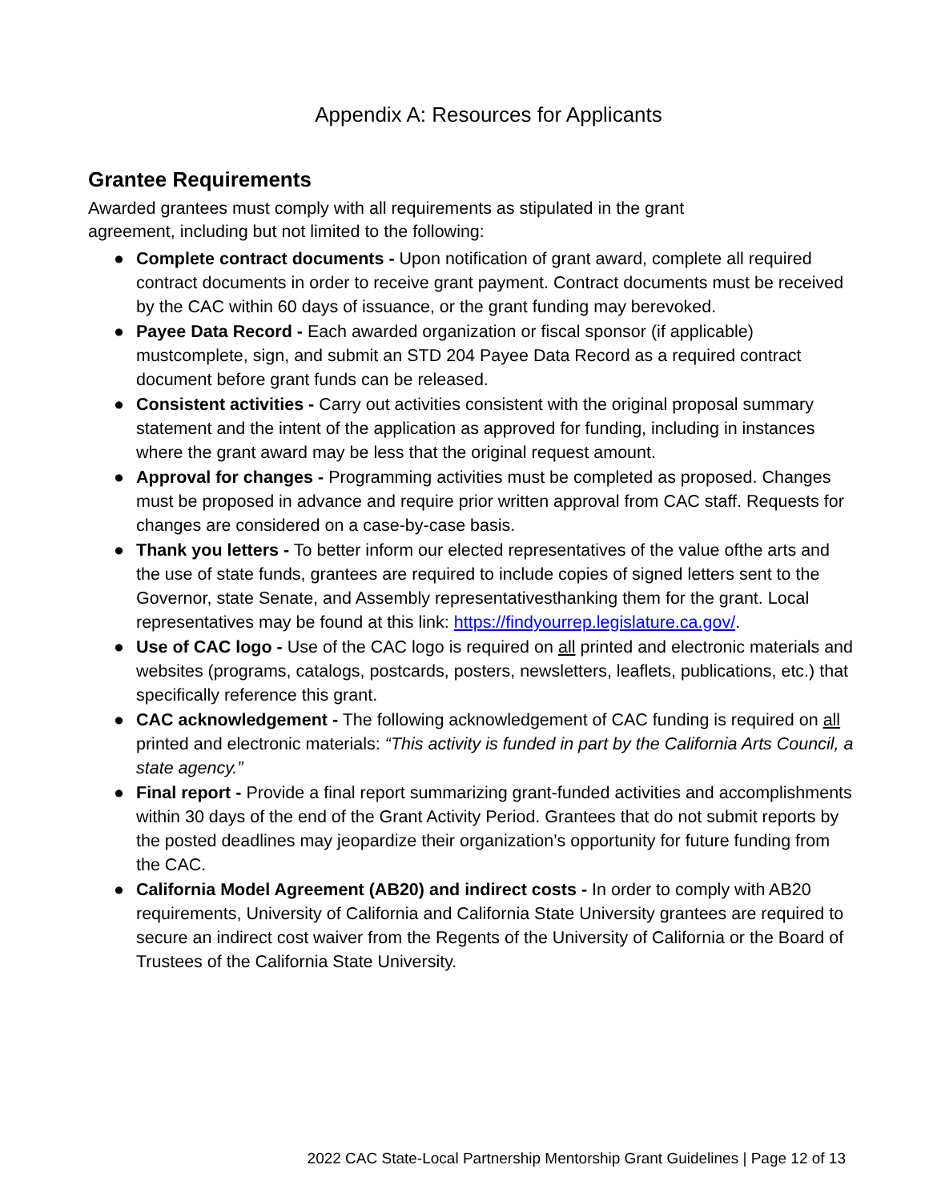Appendix A: Resources for Applicants
Grantee Requirements
Awarded grantees must comply with all requirements as stipulated in the grant agreement, including but not limited to the following:
● Complete contract documents - Upon notification of grant award, complete all required contract documents in order to receive grant payment. Contract documents must be received by the CAC within 60 days of issuance, or the grant funding may berevoked.
● Payee Data Record - Each awarded organization or fiscal sponsor (if applicable) mustcomplete, sign, and submit an STD 204 Payee Data Record as a required contract document before grant funds can be released.
● Consistent activities - Carry out activities consistent with the original proposal summary statement and the intent of the application as approved for funding, including in instances where the grant award may be less that the original request amount.
● Approval for changes - Programming activities must be completed as proposed. Changes must be proposed in advance and require prior written approval from CAC staff. Requests for changes are considered on a case-by-case basis.
● Thank you letters - To better inform our elected representatives of the value ofthe arts and the use of state funds, grantees are required to include copies of signed letters sent to the Governor, state Senate, and Assembly representativesthanking them for the grant. Local representatives may be found at this link: https://findyourrep.legislature.ca.gov/.
● Use of CAC logo - Use of the CAC logo is required on all printed and electronic materials and websites (programs, catalogs, postcards, posters, newsletters, leaflets, publications, etc.) that specifically reference this grant.
● CAC acknowledgement - The following acknowledgement of CAC funding is required on all printed and electronic materials: “This activity is funded in part by the California Arts Council, a state agency.”
● Final report - Provide a final report summarizing grant-funded activities and accomplishments within 30 days of the end of the Grant Activity Period. Grantees that do not submit reports by the posted deadlines may jeopardize their organization’s opportunity for future funding from the CAC.
● California Model Agreement (AB20) and indirect costs - In order to comply with AB20 requirements, University of California and California State University grantees are required to secure an indirect cost waiver from the Regents of the University of California or the Board of Trustees of the California State University.
2022 CAC State-Local Partnership Mentorship Grant Guidelines | Page 12 of 13